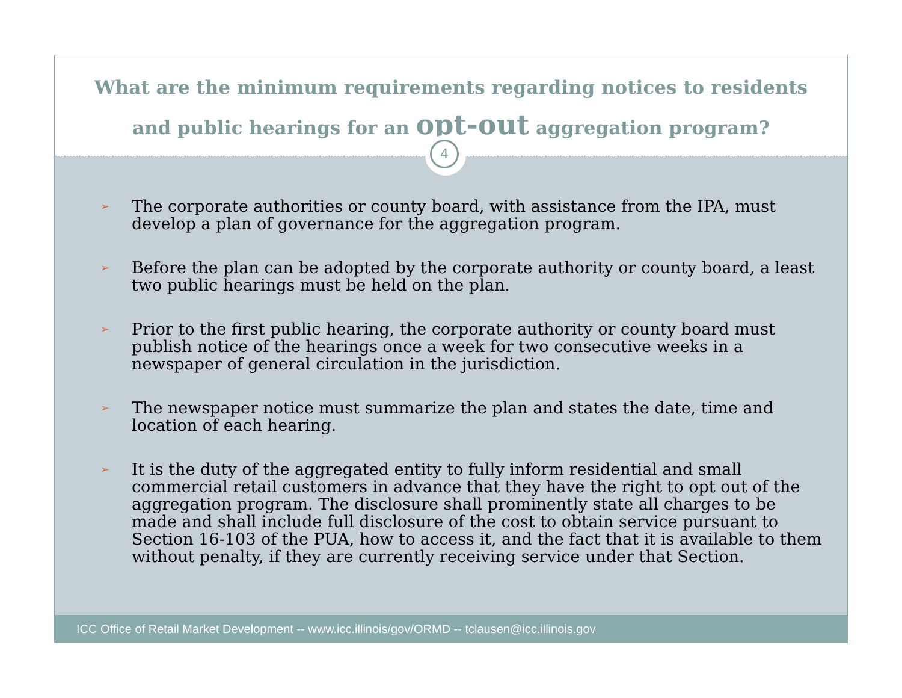What are the minimum requirements regarding notices to residents
and public hearings for an opt-out aggregation program?
4
➢ The corporate authorities or county board, with assistance from the IPA, must develop a plan of governance for the aggregation program.
➢ Before the plan can be adopted by the corporate authority or county board, a least two public hearings must be held on the plan.
➢ Prior to the first public hearing, the corporate authority or county board must publish notice of the hearings once a week for two consecutive weeks in a newspaper of general circulation in the jurisdiction.
➢ The newspaper notice must summarize the plan and states the date, time and location of each hearing.
➢ It is the duty of the aggregated entity to fully inform residential and small commercial retail customers in advance that they have the right to opt out of the aggregation program. The disclosure shall prominently state all charges to be made and shall include full disclosure of the cost to obtain service pursuant to Section 16-103 of the PUA, how to access it, and the fact that it is available to them without penalty, if they are currently receiving service under that Section.
ICC Office of Retail Market Development -- www.icc.illinois/gov/ORMD -- tclausen@icc.illinois.gov